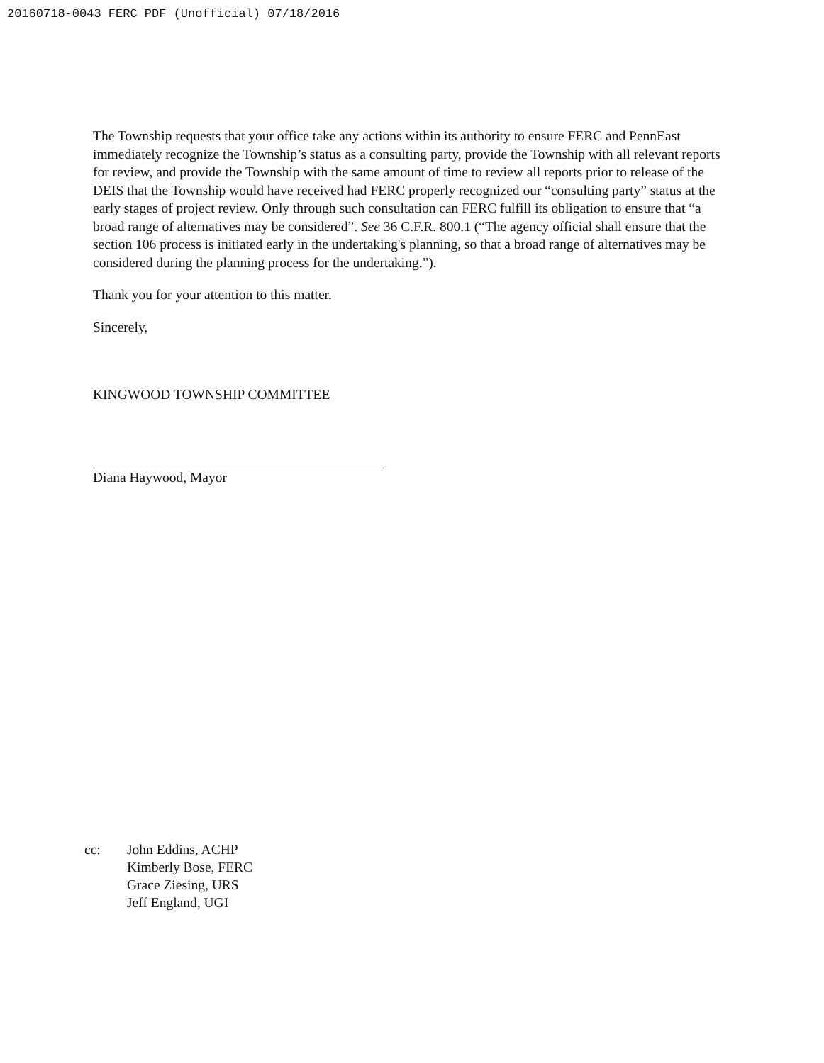20160718-0043 FERC PDF (Unofficial) 07/18/2016
The Township requests that your office take any actions within its authority to ensure FERC and PennEast immediately recognize the Township’s status as a consulting party, provide the Township with all relevant reports for review, and provide the Township with the same amount of time to review all reports prior to release of the DEIS that the Township would have received had FERC properly recognized our “consulting party” status at the early stages of project review. Only through such consultation can FERC fulfill its obligation to ensure that “a broad range of alternatives may be considered”. See 36 C.F.R. 800.1 (“The agency official shall ensure that the section 106 process is initiated early in the undertaking's planning, so that a broad range of alternatives may be considered during the planning process for the undertaking.”).
Thank you for your attention to this matter.
Sincerely,
KINGWOOD TOWNSHIP COMMITTEE
Diana Haywood, Mayor
cc: John Eddins, ACHP
Kimberly Bose, FERC
Grace Ziesing, URS
Jeff England, UGI